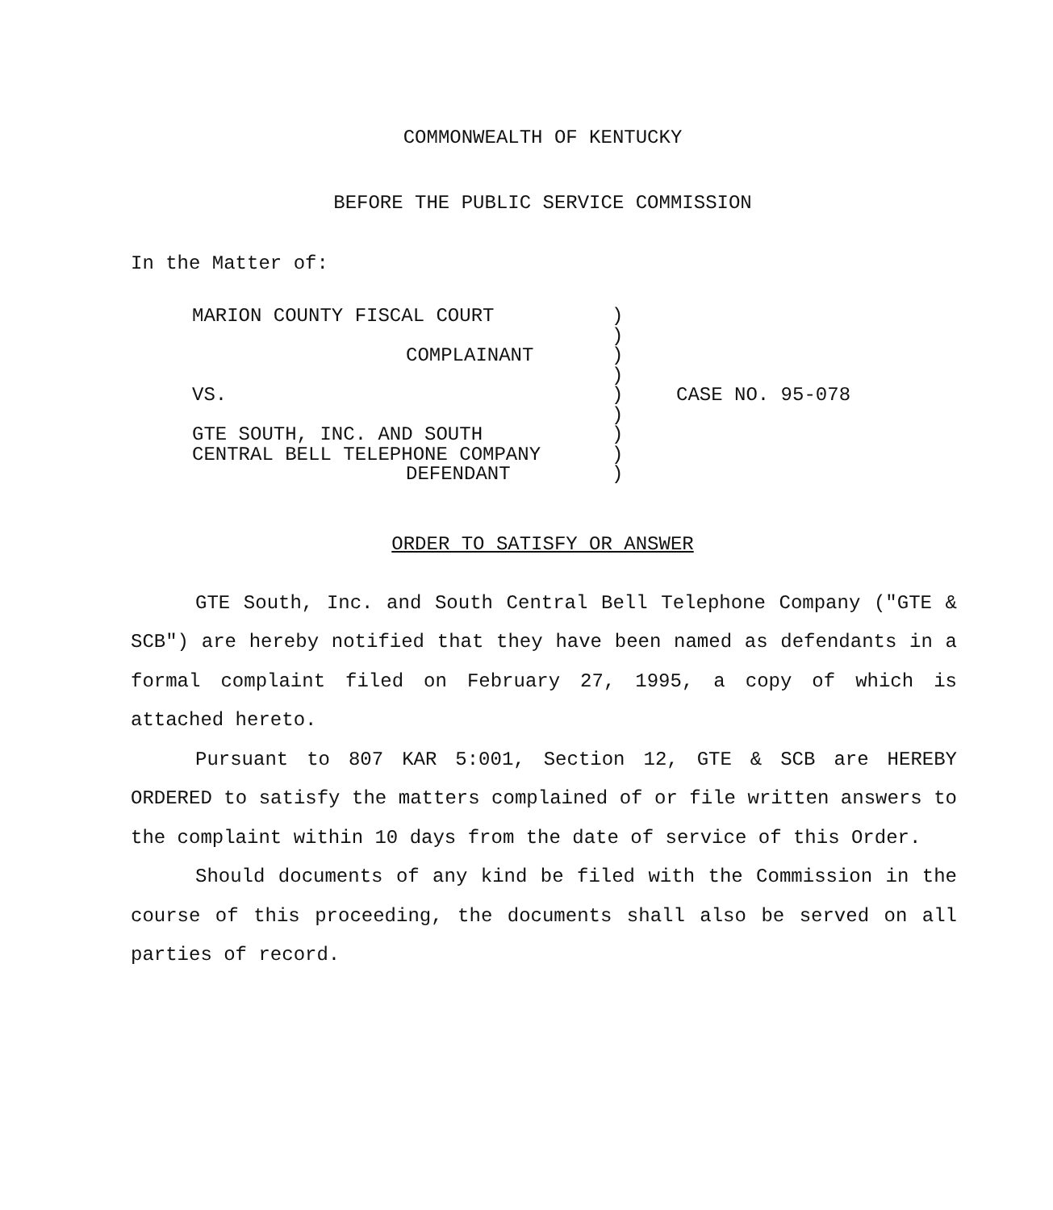COMMONWEALTH OF KENTUCKY
BEFORE THE PUBLIC SERVICE COMMISSION
In the Matter of:
MARION COUNTY FISCAL COURT
COMPLAINANT
VS.
GTE SOUTH, INC. AND SOUTH
CENTRAL BELL TELEPHONE COMPANY
DEFENDANT
)
)
)
)
)
)
)
)
)
CASE NO. 95-078
ORDER TO SATISFY OR ANSWER
GTE South, Inc. and South Central Bell Telephone Company ("GTE & SCB") are hereby notified that they have been named as defendants in a formal complaint filed on February 27, 1995, a copy of which is attached hereto.
Pursuant to 807 KAR 5:001, Section 12, GTE & SCB are HEREBY ORDERED to satisfy the matters complained of or file written answers to the complaint within 10 days from the date of service of this Order.
Should documents of any kind be filed with the Commission in the course of this proceeding, the documents shall also be served on all parties of record.